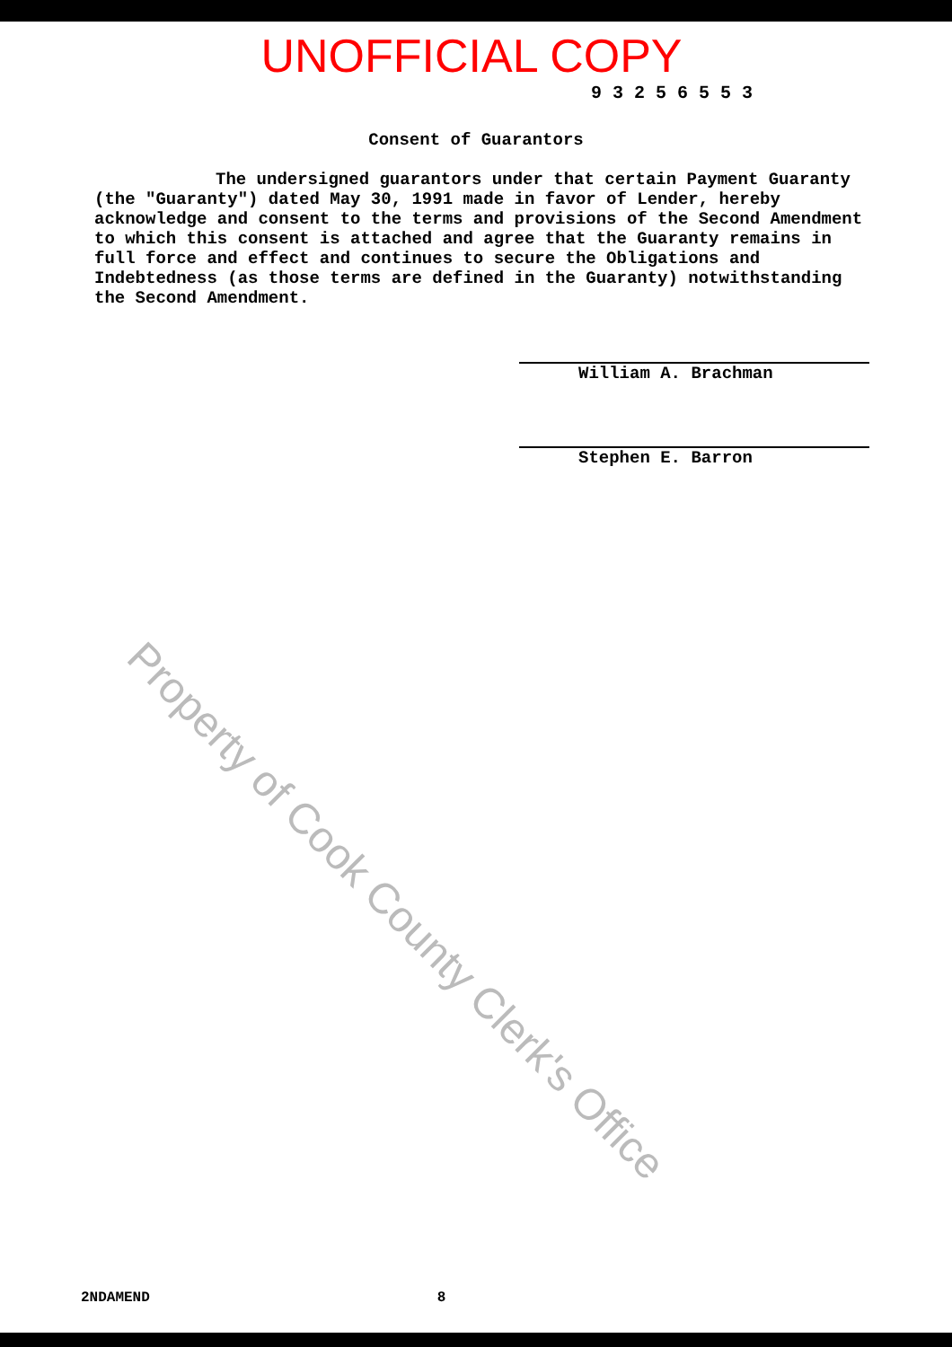UNOFFICIAL COPY
93256553
Consent of Guarantors
The undersigned guarantors under that certain Payment Guaranty (the "Guaranty") dated May 30, 1991 made in favor of Lender, hereby acknowledge and consent to the terms and provisions of the Second Amendment to which this consent is attached and agree that the Guaranty remains in full force and effect and continues to secure the Obligations and Indebtedness (as those terms are defined in the Guaranty) notwithstanding the Second Amendment.
William A. Brachman
Stephen E. Barron
Property of Cook County Clerk's Office
2NDAMEND 8